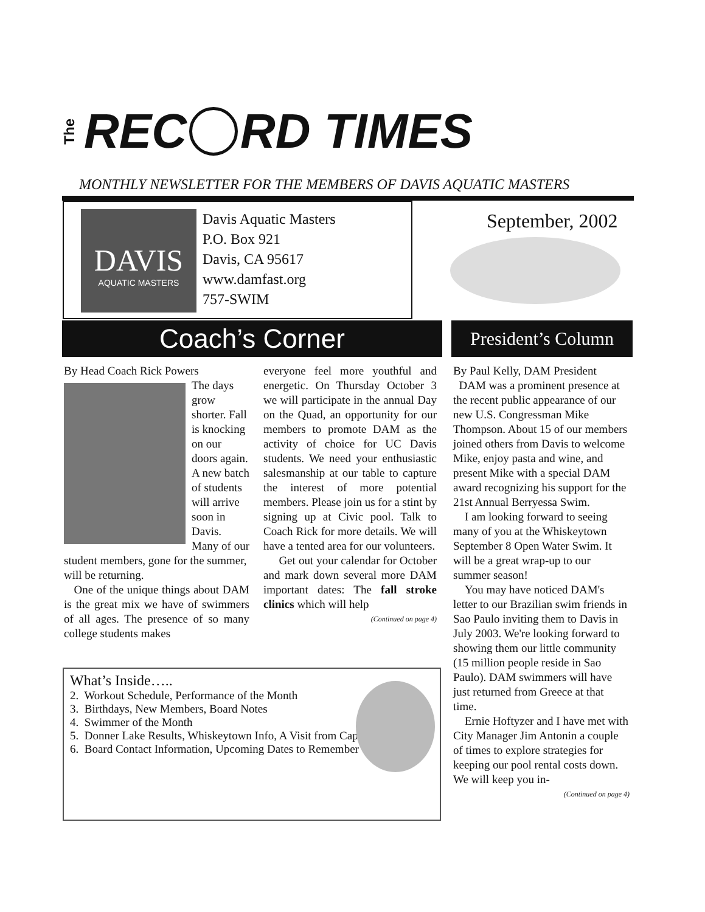The REC RD TIMES
MONTHLY NEWSLETTER FOR THE MEMBERS OF DAVIS AQUATIC MASTERS
DAVIS
AQUATIC MASTERS
Davis Aquatic Masters
P.O. Box 921
Davis, CA 95617
www.damfast.org
757-SWIM
September, 2002
Coach’s Corner
President’s Column
By Head Coach Rick Powers
The days grow shorter. Fall is knocking on our doors again. A new batch of students will arrive soon in Davis. Many of our student members, gone for the summer, will be returning.
One of the unique things about DAM is the great mix we have of swimmers of all ages. The presence of so many college students makes
everyone feel more youthful and energetic. On Thursday October 3 we will participate in the annual Day on the Quad, an opportunity for our members to promote DAM as the activity of choice for UC Davis students. We need your enthusiastic salesmanship at our table to capture the interest of more potential members. Please join us for a stint by signing up at Civic pool. Talk to Coach Rick for more details. We will have a tented area for our volunteers.
Get out your calendar for October and mark down several more DAM important dates: The fall stroke clinics which will help
(Continued on page 4)
By Paul Kelly, DAM President
DAM was a prominent presence at the recent public appearance of our new U.S. Congressman Mike Thompson. About 15 of our members joined others from Davis to welcome Mike, enjoy pasta and wine, and present Mike with a special DAM award recognizing his support for the 21st Annual Berryessa Swim.
I am looking forward to seeing many of you at the Whiskeytown September 8 Open Water Swim. It will be a great wrap-up to our summer season!
You may have noticed DAM's letter to our Brazilian swim friends in Sao Paulo inviting them to Davis in July 2003. We're looking forward to showing them our little community (15 million people reside in Sao Paulo). DAM swimmers will have just returned from Greece at that time.
Ernie Hoftyzer and I have met with City Manager Jim Antonin a couple of times to explore strategies for keeping our pool rental costs down. We will keep you in-
(Continued on page 4)
What’s Inside…..
2. Workout Schedule, Performance of the Month
3. Birthdays, New Members, Board Notes
4. Swimmer of the Month
5. Donner Lake Results, Whiskeytown Info, A Visit from Cap
6. Board Contact Information, Upcoming Dates to Remember